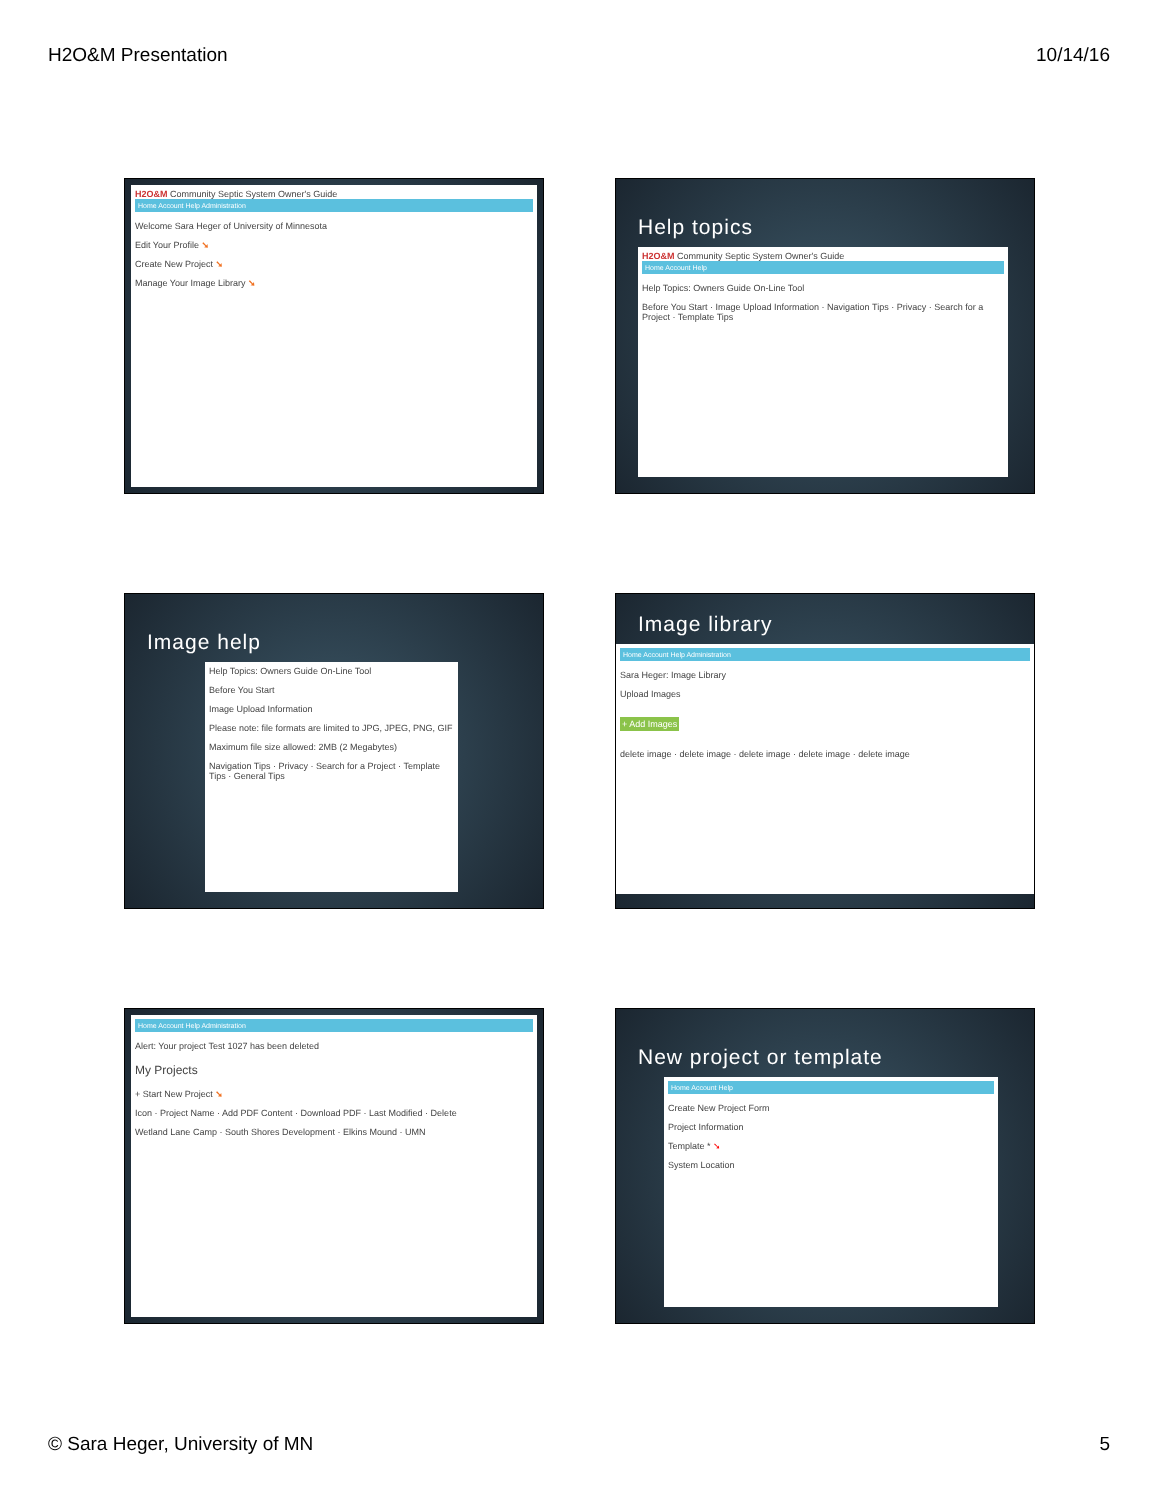H2O&M Presentation 10/14/16
H2O&M Community Septic System Owner's Guide
Home Account Help Administration
Welcome Sara Heger of University of Minnesota
Edit Your Profile ➘
Create New Project ➘
Manage Your Image Library ➘
Help topics
H2O&M Community Septic System Owner's Guide
Home Account Help
Help Topics: Owners Guide On-Line Tool
Before You Start · Image Upload Information · Navigation Tips · Privacy · Search for a Project · Template Tips
Image help
Help Topics: Owners Guide On-Line Tool
Before You Start
Image Upload Information
Please note: file formats are limited to JPG, JPEG, PNG, GIF
Maximum file size allowed: 2MB (2 Megabytes)
Navigation Tips · Privacy · Search for a Project · Template Tips · General Tips
Image library
Home Account Help Administration
Sara Heger: Image Library
Upload Images
+ Add Images
delete image · delete image · delete image · delete image · delete image
Home Account Help Administration
Alert: Your project Test 1027 has been deleted
My Projects
+ Start New Project ➘
Icon · Project Name · Add PDF Content · Download PDF · Last Modified · Delete
Wetland Lane Camp · South Shores Development · Elkins Mound · UMN
New project or template
Home Account Help
Create New Project Form
Project Information
Template * ➘
System Location
© Sara Heger, University of MN 5